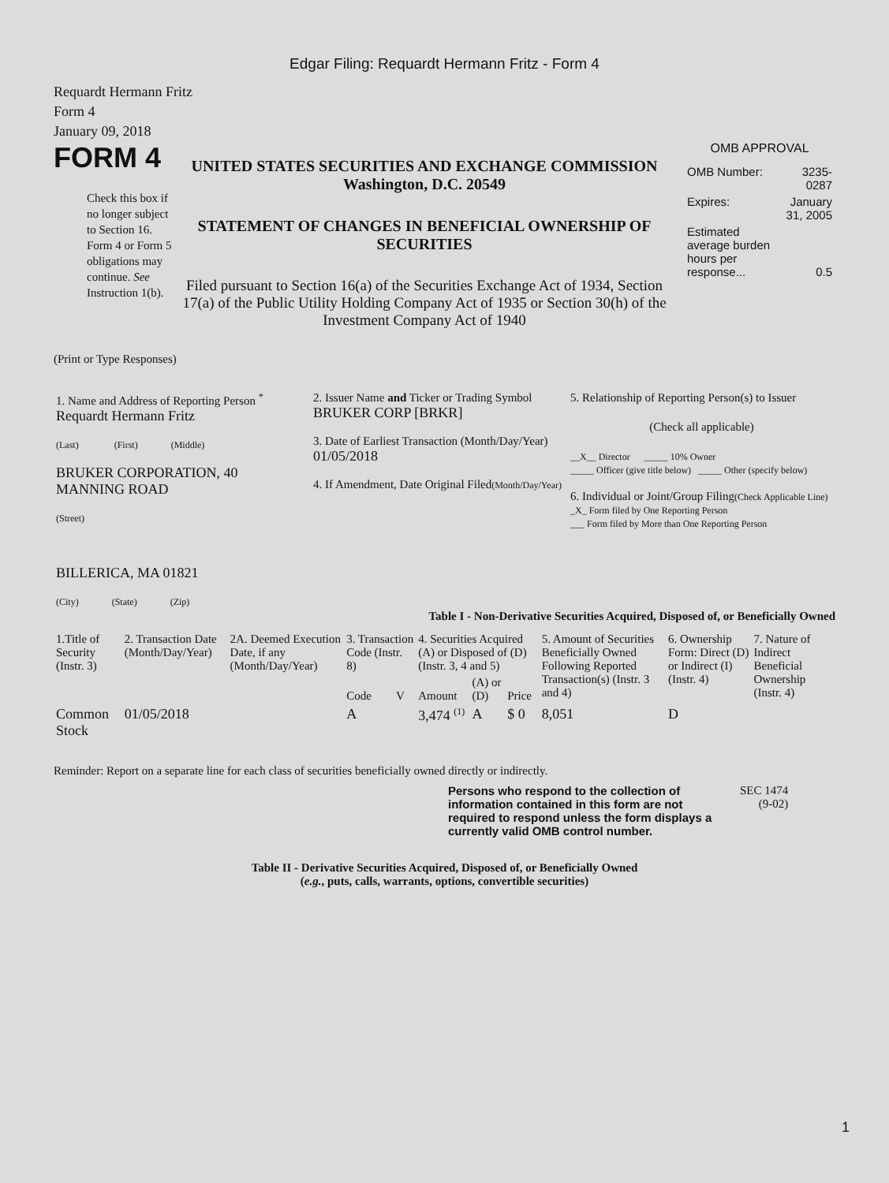Edgar Filing: Requardt Hermann Fritz - Form 4
Requardt Hermann Fritz
Form 4
January 09, 2018
FORM 4
Check this box if no longer subject to Section 16. Form 4 or Form 5 obligations may continue. See Instruction 1(b).
UNITED STATES SECURITIES AND EXCHANGE COMMISSION
Washington, D.C. 20549
STATEMENT OF CHANGES IN BENEFICIAL OWNERSHIP OF SECURITIES
Filed pursuant to Section 16(a) of the Securities Exchange Act of 1934, Section 17(a) of the Public Utility Holding Company Act of 1935 or Section 30(h) of the Investment Company Act of 1940
OMB APPROVAL
| OMB Number: | 3235-0287 |
| Expires: | January 31, 2005 |
| Estimated average burden hours per response... | 0.5 |
(Print or Type Responses)
| 1. Name and Address of Reporting Person <sup>*</sup> Requardt Hermann Fritz (Last) (First) (Middle) BRUKER CORPORATION, 40 MANNING ROAD (Street) BILLERICA, MA 01821 (City) (State) (Zip) | 2. Issuer Name and Ticker or Trading Symbol BRUKER CORP [BRKR] 3. Date of Earliest Transaction (Month/Day/Year) 01/05/2018 4. If Amendment, Date Original Filed (Month/Day/Year) | 5. Relationship of Reporting Person(s) to Issuer (Check all applicable) __X__ Director _____ 10% Owner _____ Officer (give title below) _____ Other (specify below) 6. Individual or Joint/Group Filing (Check Applicable Line) _X_ Form filed by One Reporting Person ___ Form filed by More than One Reporting Person |
Table I - Non-Derivative Securities Acquired, Disposed of, or Beneficially Owned
| 1.Title of Security (Instr. 3) | 2. Transaction Date (Month/Day/Year) | 2A. Deemed Execution Date, if any (Month/Day/Year) | 3. Transaction Code (Instr. 8) | | 4. Securities Acquired (A) or Disposed of (D) (Instr. 3, 4 and 5) | | | 5. Amount of Securities Beneficially Owned Following Reported Transaction(s) (Instr. 3 and 4) | 6. Ownership Form: Direct (D) or Indirect (I) (Instr. 4) | 7. Nature of Indirect Beneficial Ownership (Instr. 4) |
| --- | --- | --- | --- | --- | --- | --- | --- | --- | --- | --- |
| | | | Code | V | Amount | (A) or (D) | Price | | | |
| Common Stock | 01/05/2018 | | A | | 3,474 <sup>(1)</sup> | A | $ 0 | 8,051 | D | |
Reminder: Report on a separate line for each class of securities beneficially owned directly or indirectly.
Persons who respond to the collection of information contained in this form are not required to respond unless the form displays a currently valid OMB control number.
SEC 1474
(9-02)
Table II - Derivative Securities Acquired, Disposed of, or Beneficially Owned
(e.g., puts, calls, warrants, options, convertible securities)
1